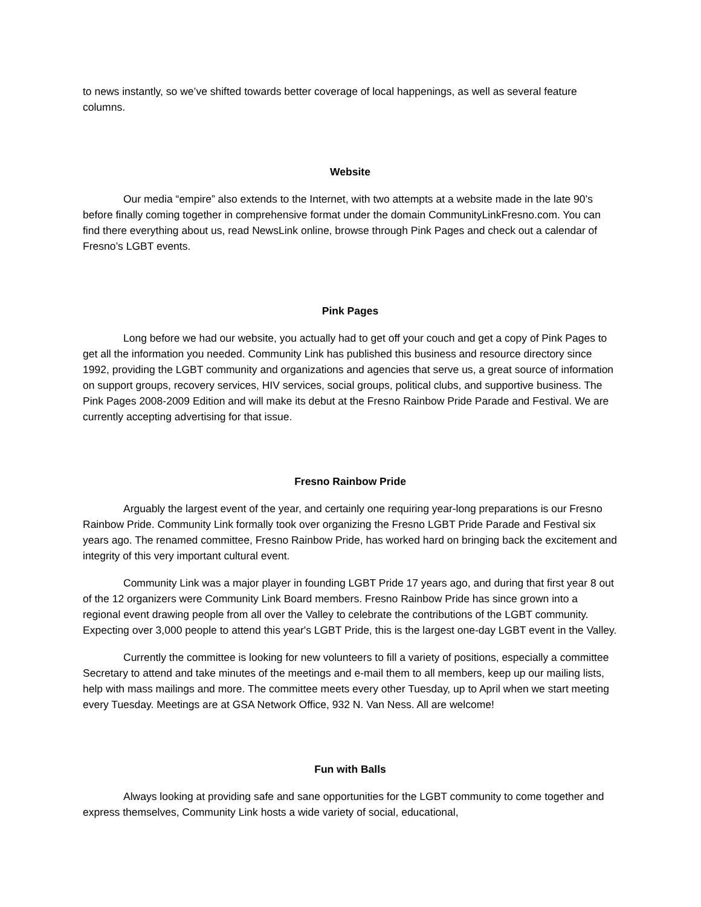to news instantly, so we’ve shifted towards better coverage of local happenings, as well as several feature columns.
Website
Our media “empire” also extends to the Internet, with two attempts at a website made in the late 90’s before finally coming together in comprehensive format under the domain CommunityLinkFresno.com. You can find there everything about us, read NewsLink online, browse through Pink Pages and check out a calendar of Fresno’s LGBT events.
Pink Pages
Long before we had our website, you actually had to get off your couch and get a copy of Pink Pages to get all the information you needed. Community Link has published this business and resource directory since 1992, providing the LGBT community and organizations and agencies that serve us, a great source of information on support groups, recovery services, HIV services, social groups, political clubs, and supportive business. The Pink Pages 2008-2009 Edition and will make its debut at the Fresno Rainbow Pride Parade and Festival. We are currently accepting advertising for that issue.
Fresno Rainbow Pride
Arguably the largest event of the year, and certainly one requiring year-long preparations is our Fresno Rainbow Pride. Community Link formally took over organizing the Fresno LGBT Pride Parade and Festival six years ago. The renamed committee, Fresno Rainbow Pride, has worked hard on bringing back the excitement and integrity of this very important cultural event.
Community Link was a major player in founding LGBT Pride 17 years ago, and during that first year 8 out of the 12 organizers were Community Link Board members. Fresno Rainbow Pride has since grown into a regional event drawing people from all over the Valley to celebrate the contributions of the LGBT community. Expecting over 3,000 people to attend this year's LGBT Pride, this is the largest one-day LGBT event in the Valley.
Currently the committee is looking for new volunteers to fill a variety of positions, especially a committee Secretary to attend and take minutes of the meetings and e-mail them to all members, keep up our mailing lists, help with mass mailings and more. The committee meets every other Tuesday, up to April when we start meeting every Tuesday. Meetings are at GSA Network Office, 932 N. Van Ness. All are welcome!
Fun with Balls
Always looking at providing safe and sane opportunities for the LGBT community to come together and express themselves, Community Link hosts a wide variety of social, educational,